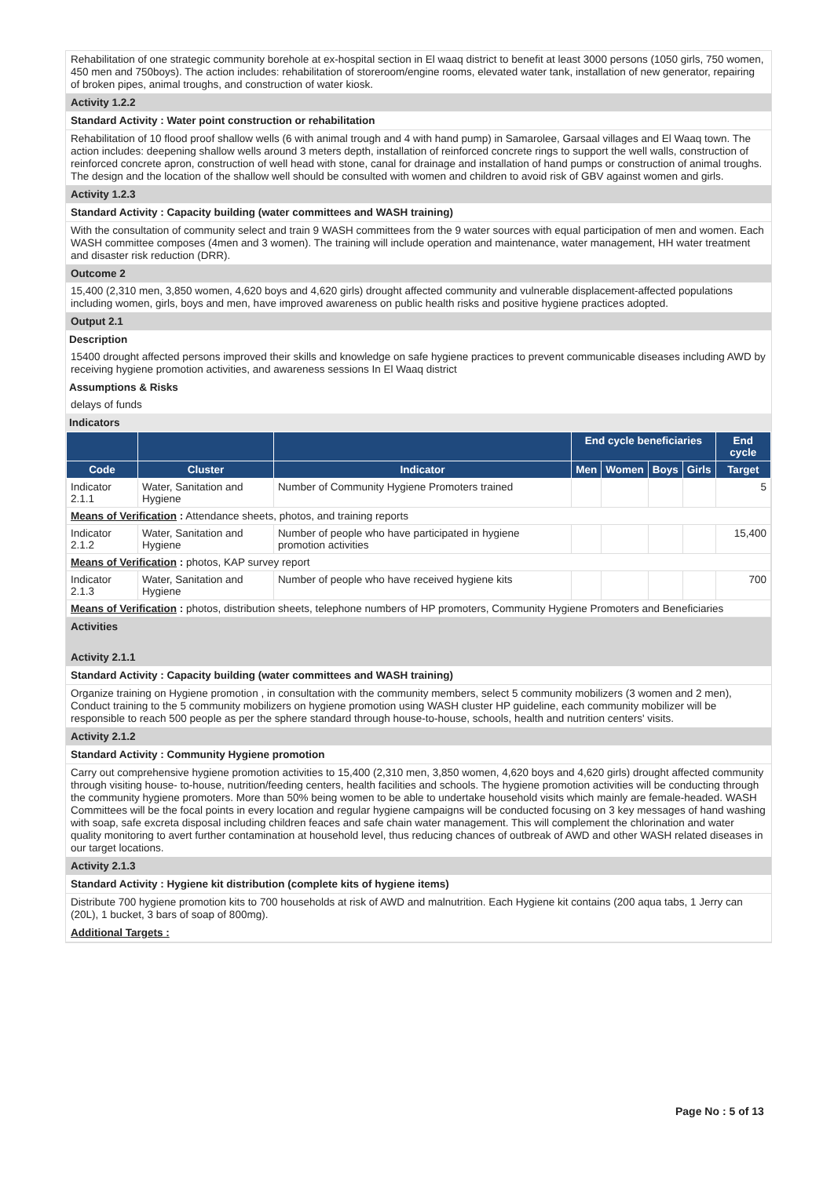Rehabilitation of one strategic community borehole at ex-hospital section in El waaq district to benefit at least 3000 persons (1050 girls, 750 women, 450 men and 750boys). The action includes: rehabilitation of storeroom/engine rooms, elevated water tank, installation of new generator, repairing of broken pipes, animal troughs, and construction of water kiosk.
Activity 1.2.2
Standard Activity : Water point construction or rehabilitation
Rehabilitation of 10 flood proof shallow wells (6 with animal trough and 4 with hand pump) in Samarolee, Garsaal villages and El Waaq town. The action includes: deepening shallow wells around 3 meters depth, installation of reinforced concrete rings to support the well walls, construction of reinforced concrete apron, construction of well head with stone, canal for drainage and installation of hand pumps or construction of animal troughs. The design and the location of the shallow well should be consulted with women and children to avoid risk of GBV against women and girls.
Activity 1.2.3
Standard Activity : Capacity building (water committees and WASH training)
With the consultation of community select and train 9 WASH committees from the 9 water sources with equal participation of men and women. Each WASH committee composes (4men and 3 women). The training will include operation and maintenance, water management, HH water treatment and disaster risk reduction (DRR).
Outcome 2
15,400 (2,310 men, 3,850 women, 4,620 boys and 4,620 girls) drought affected community and vulnerable displacement-affected populations including women, girls, boys and men, have improved awareness on public health risks and positive hygiene practices adopted.
Output 2.1
Description
15400 drought affected persons improved their skills and knowledge on safe hygiene practices to prevent communicable diseases including AWD by receiving hygiene promotion activities, and awareness sessions In El Waaq district
Assumptions & Risks
delays of funds
Indicators
| | | | End cycle beneficiaries | | | | End cycle |
| --- | --- | --- | --- | --- | --- | --- | --- |
| Code | Cluster | Indicator | Men | Women | Boys | Girls | Target |
| Indicator 2.1.1 | Water, Sanitation and Hygiene | Number of Community Hygiene Promoters trained | | | | | 5 |
| Means of Verification : Attendance sheets, photos, and training reports | | | | | | | |
| Indicator 2.1.2 | Water, Sanitation and Hygiene | Number of people who have participated in hygiene promotion activities | | | | | 15,400 |
| Means of Verification : photos, KAP survey report | | | | | | | |
| Indicator 2.1.3 | Water, Sanitation and Hygiene | Number of people who have received hygiene kits | | | | | 700 |
| Means of Verification : photos, distribution sheets, telephone numbers of HP promoters, Community Hygiene Promoters and Beneficiaries | | | | | | | |
Activities
Activity 2.1.1
Standard Activity : Capacity building (water committees and WASH training)
Organize training on Hygiene promotion , in consultation with the community members, select 5 community mobilizers (3 women and 2 men), Conduct training to the 5 community mobilizers on hygiene promotion using WASH cluster HP guideline, each community mobilizer will be responsible to reach 500 people as per the sphere standard through house-to-house, schools, health and nutrition centers' visits.
Activity 2.1.2
Standard Activity : Community Hygiene promotion
Carry out comprehensive hygiene promotion activities to 15,400 (2,310 men, 3,850 women, 4,620 boys and 4,620 girls) drought affected community through visiting house- to-house, nutrition/feeding centers, health facilities and schools. The hygiene promotion activities will be conducting through the community hygiene promoters. More than 50% being women to be able to undertake household visits which mainly are female-headed. WASH Committees will be the focal points in every location and regular hygiene campaigns will be conducted focusing on 3 key messages of hand washing with soap, safe excreta disposal including children feaces and safe chain water management. This will complement the chlorination and water quality monitoring to avert further contamination at household level, thus reducing chances of outbreak of AWD and other WASH related diseases in our target locations.
Activity 2.1.3
Standard Activity : Hygiene kit distribution (complete kits of hygiene items)
Distribute 700 hygiene promotion kits to 700 households at risk of AWD and malnutrition. Each Hygiene kit contains (200 aqua tabs, 1 Jerry can (20L), 1 bucket, 3 bars of soap of 800mg).
Additional Targets :
Page No : 5 of 13